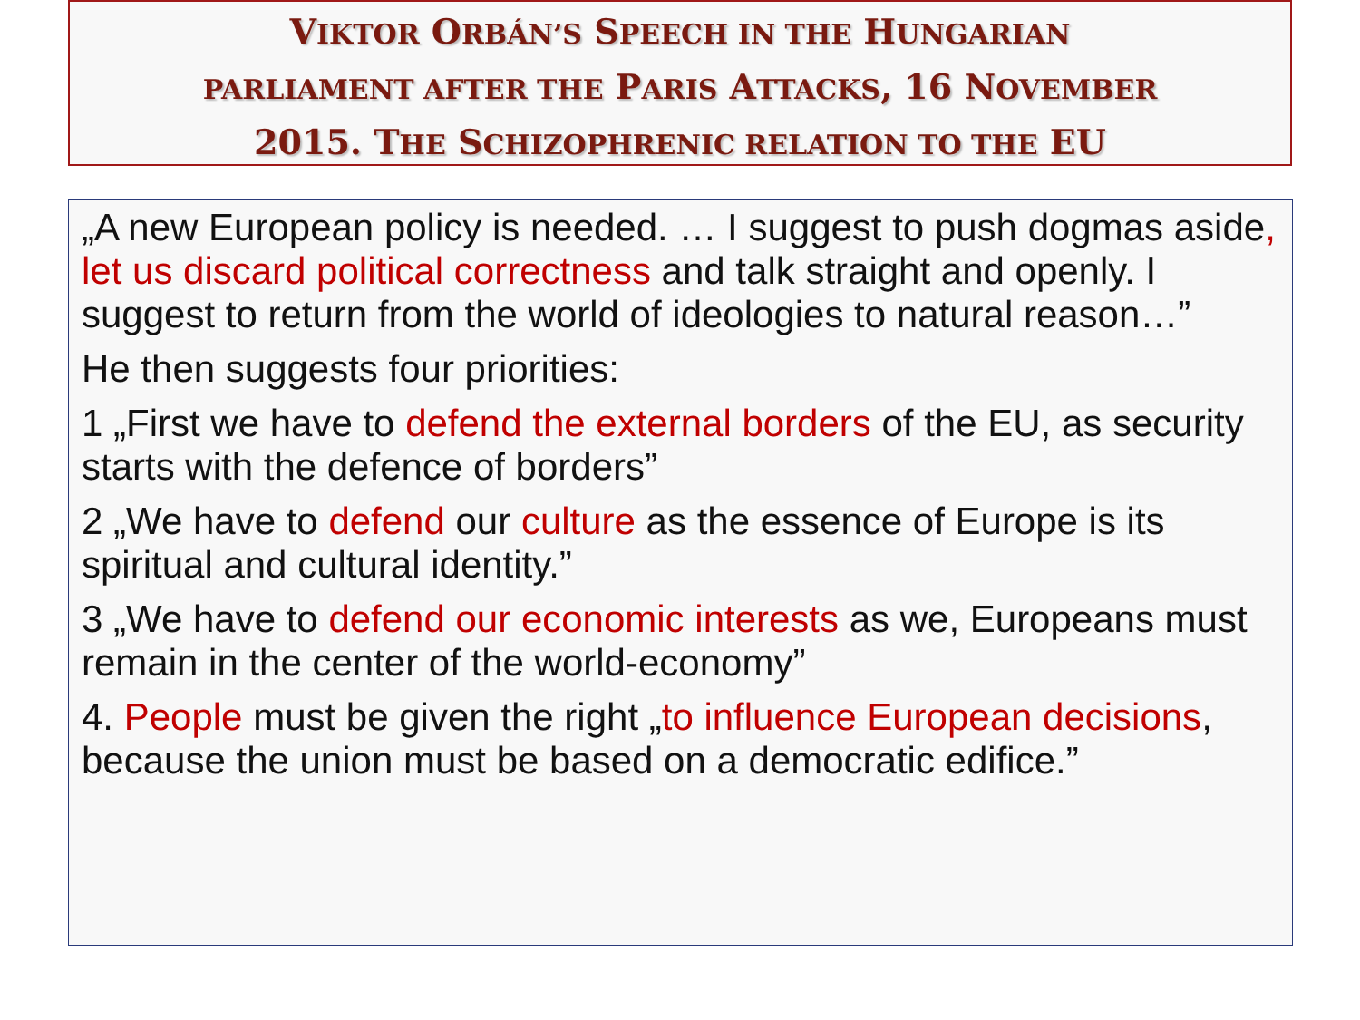VIKTOR ORBÁN’S SPEECH IN THE HUNGARIAN
PARLIAMENT AFTER THE PARIS ATTACKS, 16 NOVEMBER
2015. THE SCHIZOPHRENIC RELATION TO THE EU
„A new European policy is needed. … I suggest to push dogmas aside, let us discard political correctness and talk straight and openly. I suggest to return from the world of ideologies to natural reason…”
He then suggests four priorities:
1 „First we have to defend the external borders of the EU, as security starts with the defence of borders”
2 „We have to defend our culture as the essence of Europe is its spiritual and cultural identity.”
3 „We have to defend our economic interests as we, Europeans must remain in the center of the world-economy”
4. People must be given the right „to influence European decisions, because the union must be based on a democratic edifice.”